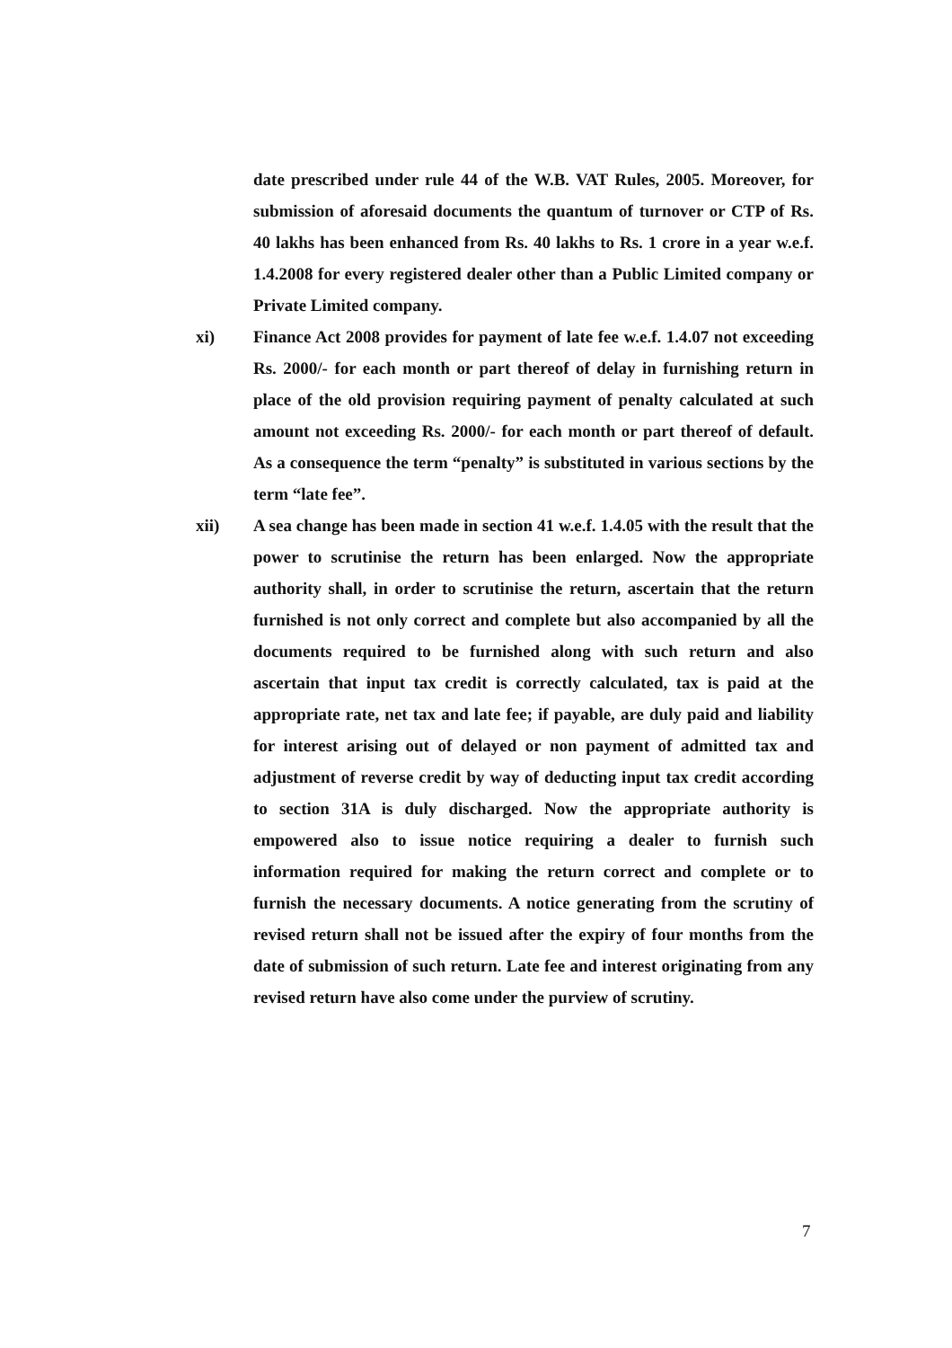date prescribed under rule 44 of the W.B. VAT Rules, 2005. Moreover, for submission of aforesaid documents the quantum of turnover or CTP of Rs. 40 lakhs has been enhanced from Rs. 40 lakhs to Rs. 1 crore in a year w.e.f. 1.4.2008 for every registered dealer other than a Public Limited company or Private Limited company.
xi) Finance Act 2008 provides for payment of late fee w.e.f. 1.4.07 not exceeding Rs. 2000/- for each month or part thereof of delay in furnishing return in place of the old provision requiring payment of penalty calculated at such amount not exceeding Rs. 2000/- for each month or part thereof of default. As a consequence the term “penalty” is substituted in various sections by the term “late fee”.
xii) A sea change has been made in section 41 w.e.f. 1.4.05 with the result that the power to scrutinise the return has been enlarged. Now the appropriate authority shall, in order to scrutinise the return, ascertain that the return furnished is not only correct and complete but also accompanied by all the documents required to be furnished along with such return and also ascertain that input tax credit is correctly calculated, tax is paid at the appropriate rate, net tax and late fee; if payable, are duly paid and liability for interest arising out of delayed or non payment of admitted tax and adjustment of reverse credit by way of deducting input tax credit according to section 31A is duly discharged. Now the appropriate authority is empowered also to issue notice requiring a dealer to furnish such information required for making the return correct and complete or to furnish the necessary documents. A notice generating from the scrutiny of revised return shall not be issued after the expiry of four months from the date of submission of such return. Late fee and interest originating from any revised return have also come under the purview of scrutiny.
7